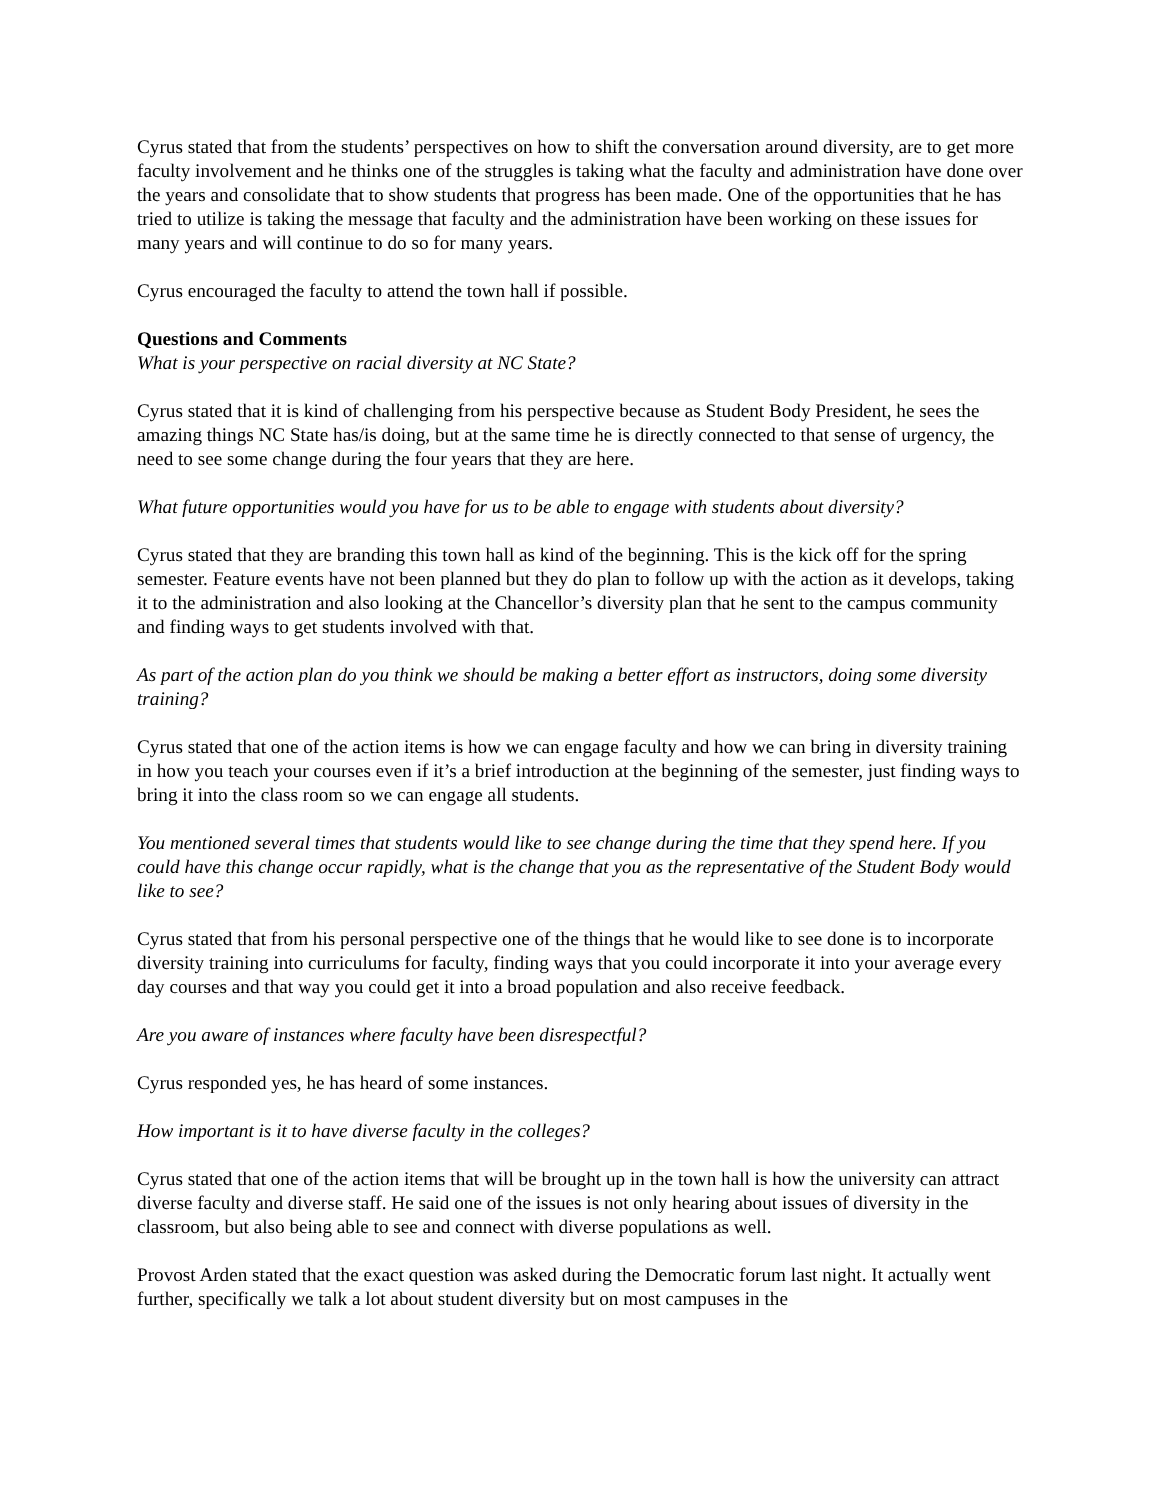Cyrus stated that from the students’ perspectives on how to shift the conversation around diversity, are to get more faculty involvement and he thinks one of the struggles is taking what the faculty and administration have done over the years and consolidate that to show students that progress has been made. One of the opportunities that he has tried to utilize is taking the message that faculty and the administration have been working on these issues for many years and will continue to do so for many years.
Cyrus encouraged the faculty to attend the town hall if possible.
Questions and Comments
What is your perspective on racial diversity at NC State?
Cyrus stated that it is kind of challenging from his perspective because as Student Body President, he sees the amazing things NC State has/is doing, but at the same time he is directly connected to that sense of urgency, the need to see some change during the four years that they are here.
What future opportunities would you have for us to be able to engage with students about diversity?
Cyrus stated that they are branding this town hall as kind of the beginning. This is the kick off for the spring semester. Feature events have not been planned but they do plan to follow up with the action as it develops, taking it to the administration and also looking at the Chancellor’s diversity plan that he sent to the campus community and finding ways to get students involved with that.
As part of the action plan do you think we should be making a better effort as instructors, doing some diversity training?
Cyrus stated that one of the action items is how we can engage faculty and how we can bring in diversity training in how you teach your courses even if it’s a brief introduction at the beginning of the semester, just finding ways to bring it into the class room so we can engage all students.
You mentioned several times that students would like to see change during the time that they spend here. If you could have this change occur rapidly, what is the change that you as the representative of the Student Body would like to see?
Cyrus stated that from his personal perspective one of the things that he would like to see done is to incorporate diversity training into curriculums for faculty, finding ways that you could incorporate it into your average every day courses and that way you could get it into a broad population and also receive feedback.
Are you aware of instances where faculty have been disrespectful?
Cyrus responded yes, he has heard of some instances.
How important is it to have diverse faculty in the colleges?
Cyrus stated that one of the action items that will be brought up in the town hall is how the university can attract diverse faculty and diverse staff. He said one of the issues is not only hearing about issues of diversity in the classroom, but also being able to see and connect with diverse populations as well.
Provost Arden stated that the exact question was asked during the Democratic forum last night. It actually went further, specifically we talk a lot about student diversity but on most campuses in the